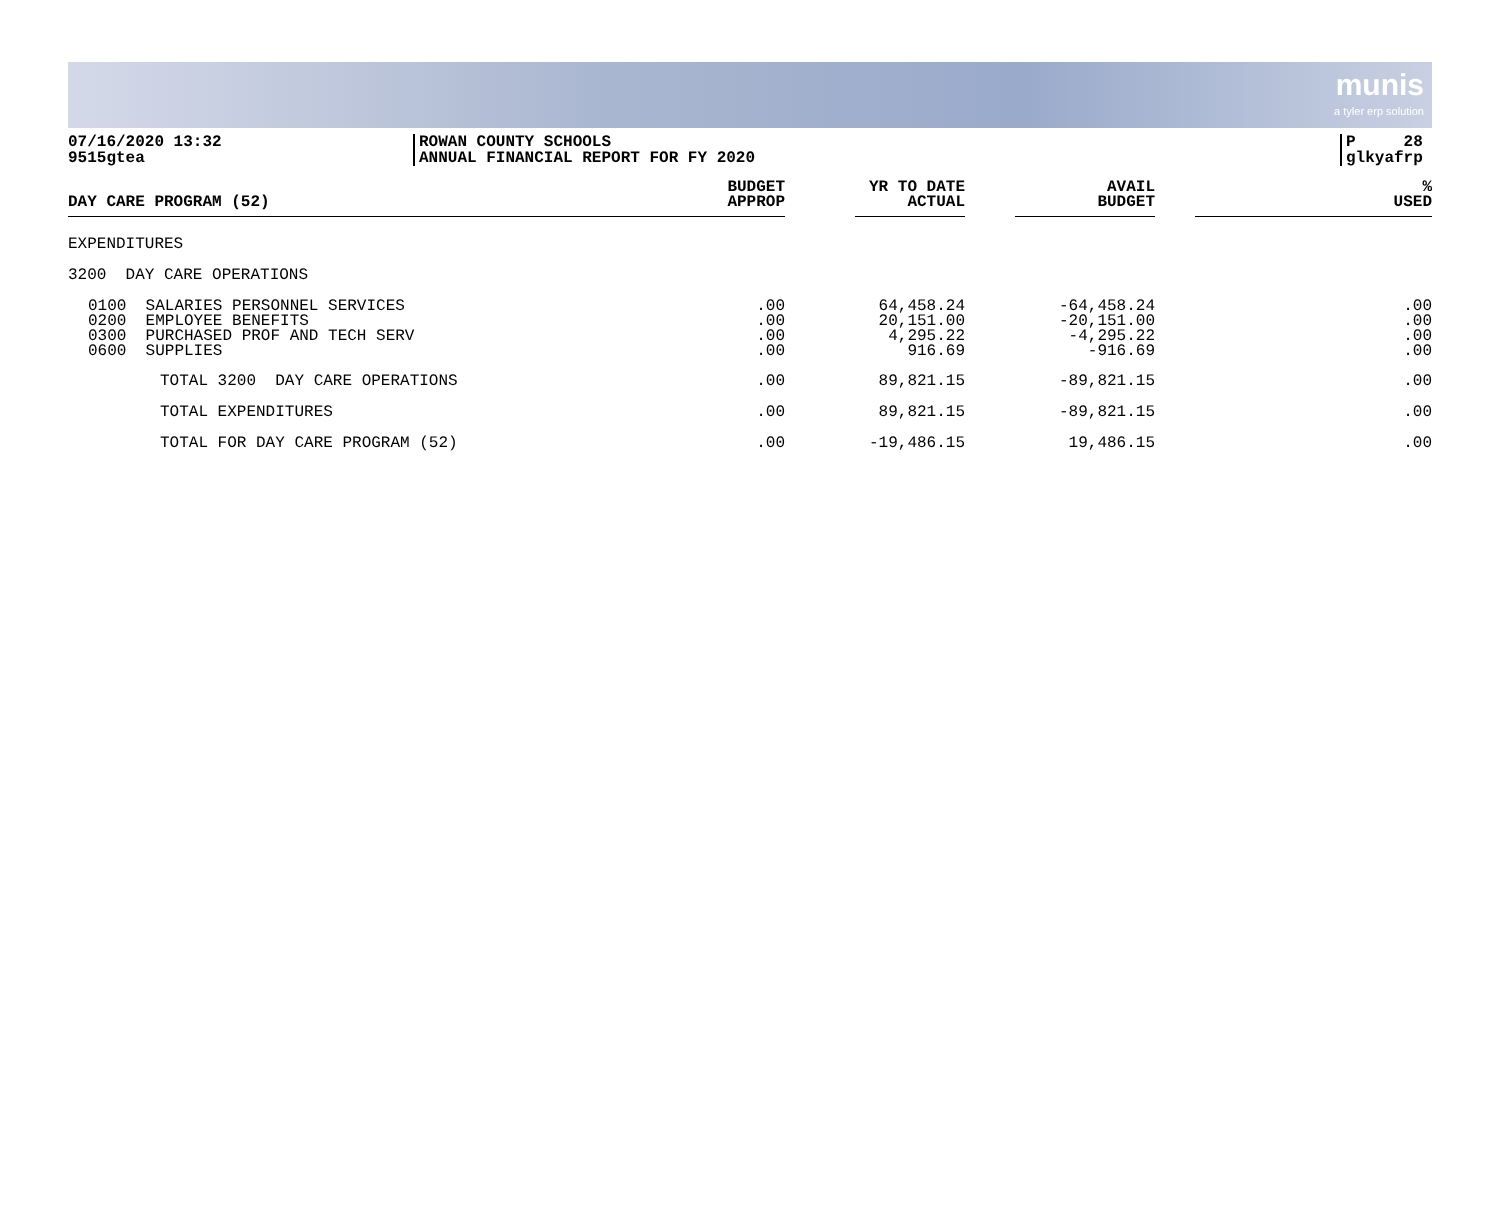munis
a tyler erp solution
07/16/2020 13:32
9515gtea
ROWAN COUNTY SCHOOLS
ANNUAL FINANCIAL REPORT FOR FY 2020
P 28
glkyafrp
| DAY CARE PROGRAM (52) | BUDGET APPROP | | YR TO DATE ACTUAL | | AVAIL BUDGET | | % USED |
| --- | --- | --- | --- | --- | --- | --- | --- |
| EXPENDITURES | | | | | | | |
| 3200 DAY CARE OPERATIONS | | | | | | | |
| 0100 SALARIES PERSONNEL SERVICES 0200 EMPLOYEE BENEFITS 0300 PURCHASED PROF AND TECH SERV 0600 SUPPLIES | .00 .00 .00 .00 | | 64,458.24 20,151.00 4,295.22 916.69 | | -64,458.24 -20,151.00 -4,295.22 -916.69 | | .00 .00 .00 .00 |
| TOTAL 3200 DAY CARE OPERATIONS | .00 | | 89,821.15 | | -89,821.15 | | .00 |
| TOTAL EXPENDITURES | .00 | | 89,821.15 | | -89,821.15 | | .00 |
| TOTAL FOR DAY CARE PROGRAM (52) | .00 | | -19,486.15 | | 19,486.15 | | .00 |